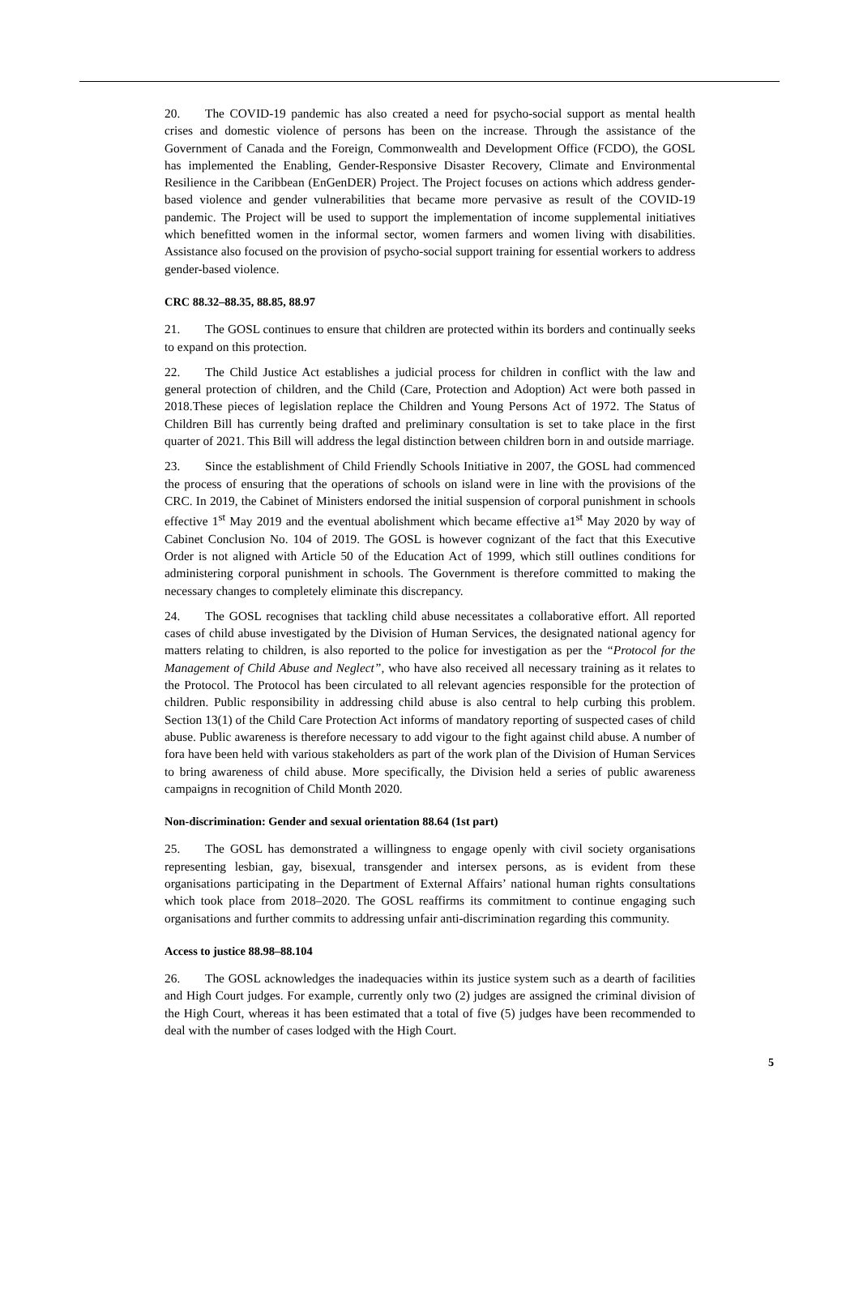20. The COVID-19 pandemic has also created a need for psycho-social support as mental health crises and domestic violence of persons has been on the increase. Through the assistance of the Government of Canada and the Foreign, Commonwealth and Development Office (FCDO), the GOSL has implemented the Enabling, Gender-Responsive Disaster Recovery, Climate and Environmental Resilience in the Caribbean (EnGenDER) Project. The Project focuses on actions which address gender-based violence and gender vulnerabilities that became more pervasive as result of the COVID-19 pandemic. The Project will be used to support the implementation of income supplemental initiatives which benefitted women in the informal sector, women farmers and women living with disabilities. Assistance also focused on the provision of psycho-social support training for essential workers to address gender-based violence.
CRC 88.32–88.35, 88.85, 88.97
21. The GOSL continues to ensure that children are protected within its borders and continually seeks to expand on this protection.
22. The Child Justice Act establishes a judicial process for children in conflict with the law and general protection of children, and the Child (Care, Protection and Adoption) Act were both passed in 2018.These pieces of legislation replace the Children and Young Persons Act of 1972. The Status of Children Bill has currently being drafted and preliminary consultation is set to take place in the first quarter of 2021. This Bill will address the legal distinction between children born in and outside marriage.
23. Since the establishment of Child Friendly Schools Initiative in 2007, the GOSL had commenced the process of ensuring that the operations of schools on island were in line with the provisions of the CRC. In 2019, the Cabinet of Ministers endorsed the initial suspension of corporal punishment in schools effective 1<sup>st</sup> May 2019 and the eventual abolishment which became effective a1<sup>st</sup> May 2020 by way of Cabinet Conclusion No. 104 of 2019. The GOSL is however cognizant of the fact that this Executive Order is not aligned with Article 50 of the Education Act of 1999, which still outlines conditions for administering corporal punishment in schools. The Government is therefore committed to making the necessary changes to completely eliminate this discrepancy.
24. The GOSL recognises that tackling child abuse necessitates a collaborative effort. All reported cases of child abuse investigated by the Division of Human Services, the designated national agency for matters relating to children, is also reported to the police for investigation as per the “Protocol for the Management of Child Abuse and Neglect”, who have also received all necessary training as it relates to the Protocol. The Protocol has been circulated to all relevant agencies responsible for the protection of children. Public responsibility in addressing child abuse is also central to help curbing this problem. Section 13(1) of the Child Care Protection Act informs of mandatory reporting of suspected cases of child abuse. Public awareness is therefore necessary to add vigour to the fight against child abuse. A number of fora have been held with various stakeholders as part of the work plan of the Division of Human Services to bring awareness of child abuse. More specifically, the Division held a series of public awareness campaigns in recognition of Child Month 2020.
Non-discrimination: Gender and sexual orientation 88.64 (1st part)
25. The GOSL has demonstrated a willingness to engage openly with civil society organisations representing lesbian, gay, bisexual, transgender and intersex persons, as is evident from these organisations participating in the Department of External Affairs’ national human rights consultations which took place from 2018–2020. The GOSL reaffirms its commitment to continue engaging such organisations and further commits to addressing unfair anti-discrimination regarding this community.
Access to justice 88.98–88.104
26. The GOSL acknowledges the inadequacies within its justice system such as a dearth of facilities and High Court judges. For example, currently only two (2) judges are assigned the criminal division of the High Court, whereas it has been estimated that a total of five (5) judges have been recommended to deal with the number of cases lodged with the High Court.
5